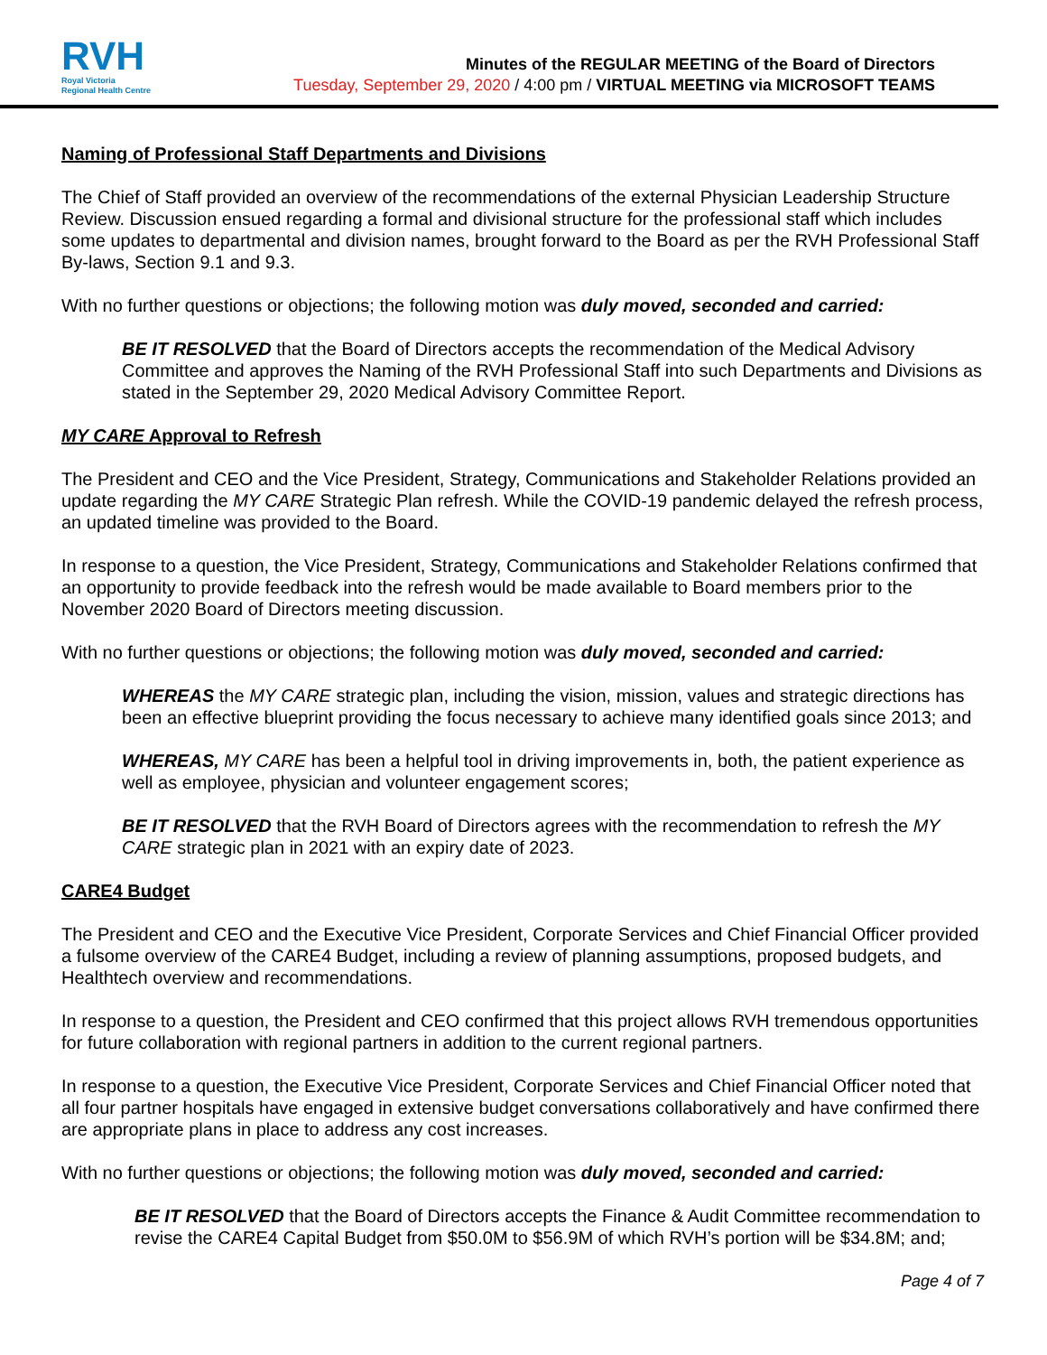RVH
Royal Victoria
Regional Health Centre
Minutes of the REGULAR MEETING of the Board of Directors
Tuesday, September 29, 2020 / 4:00 pm / VIRTUAL MEETING via MICROSOFT TEAMS
Naming of Professional Staff Departments and Divisions
The Chief of Staff provided an overview of the recommendations of the external Physician Leadership Structure Review. Discussion ensued regarding a formal and divisional structure for the professional staff which includes some updates to departmental and division names, brought forward to the Board as per the RVH Professional Staff By-laws, Section 9.1 and 9.3.
With no further questions or objections; the following motion was duly moved, seconded and carried:
BE IT RESOLVED that the Board of Directors accepts the recommendation of the Medical Advisory Committee and approves the Naming of the RVH Professional Staff into such Departments and Divisions as stated in the September 29, 2020 Medical Advisory Committee Report.
MY CARE Approval to Refresh
The President and CEO and the Vice President, Strategy, Communications and Stakeholder Relations provided an update regarding the MY CARE Strategic Plan refresh. While the COVID-19 pandemic delayed the refresh process, an updated timeline was provided to the Board.
In response to a question, the Vice President, Strategy, Communications and Stakeholder Relations confirmed that an opportunity to provide feedback into the refresh would be made available to Board members prior to the November 2020 Board of Directors meeting discussion.
With no further questions or objections; the following motion was duly moved, seconded and carried:
WHEREAS the MY CARE strategic plan, including the vision, mission, values and strategic directions has been an effective blueprint providing the focus necessary to achieve many identified goals since 2013; and
WHEREAS, MY CARE has been a helpful tool in driving improvements in, both, the patient experience as well as employee, physician and volunteer engagement scores;
BE IT RESOLVED that the RVH Board of Directors agrees with the recommendation to refresh the MY CARE strategic plan in 2021 with an expiry date of 2023.
CARE4 Budget
The President and CEO and the Executive Vice President, Corporate Services and Chief Financial Officer provided a fulsome overview of the CARE4 Budget, including a review of planning assumptions, proposed budgets, and Healthtech overview and recommendations.
In response to a question, the President and CEO confirmed that this project allows RVH tremendous opportunities for future collaboration with regional partners in addition to the current regional partners.
In response to a question, the Executive Vice President, Corporate Services and Chief Financial Officer noted that all four partner hospitals have engaged in extensive budget conversations collaboratively and have confirmed there are appropriate plans in place to address any cost increases.
With no further questions or objections; the following motion was duly moved, seconded and carried:
BE IT RESOLVED that the Board of Directors accepts the Finance & Audit Committee recommendation to revise the CARE4 Capital Budget from $50.0M to $56.9M of which RVH’s portion will be $34.8M; and;
Page 4 of 7